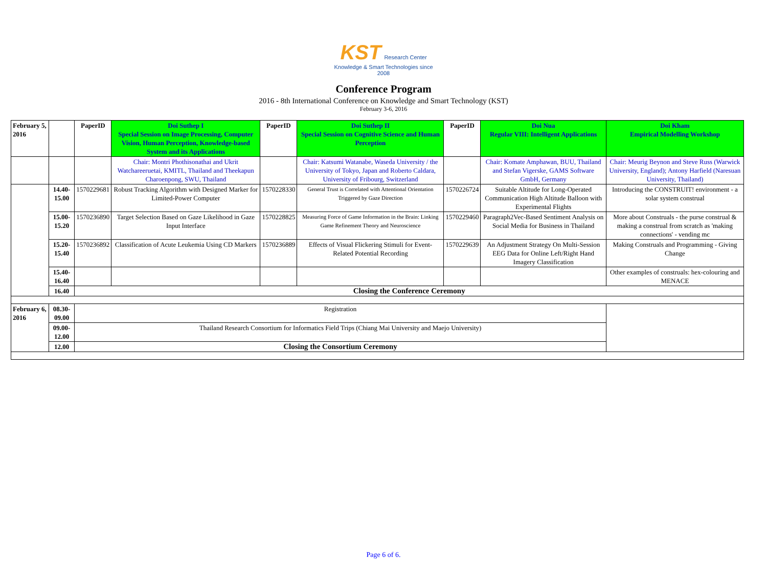KST Research Center
Knowledge & Smart Technologies since 2008
Conference Program
2016 - 8th International Conference on Knowledge and Smart Technology (KST)
February 3-6, 2016
| February 5, 2016 | | PaperID | Doi Suthep I Special Session on Image Processing, Computer Vision, Human Perception, Knowledge-based System and its Applications | PaperID | Doi Suthep II Special Session on Cognitive Science and Human Perception | PaperID | Doi Nua Regular VIII: Intelligent Applications | Doi Kham Empirical Modelling Workshop |
| --- | --- | --- | --- | --- | --- | --- | --- | --- |
| | | | Chair: Montri Phothisonathai and Ukrit Watchareeruetai, KMITL, Thailand and Theekapun Charoenpong, SWU, Thailand | | Chair: Katsumi Watanabe, Waseda University / the University of Tokyo, Japan and Roberto Caldara, University of Fribourg, Switzerland | | Chair: Komate Amphawan, BUU, Thailand and Stefan Vigerske, GAMS Software GmbH, Germany | Chair: Meurig Beynon and Steve Russ (Warwick University, England); Antony Harfield (Naresuan University, Thailand) |
| | 14.40-15.00 | 1570229681 | Robust Tracking Algorithm with Designed Marker for Limited-Power Computer | 1570228330 | General Trust is Correlated with Attentional Orientation Triggered by Gaze Direction | 1570226724 | Suitable Altitude for Long-Operated Communication High Altitude Balloon with Experimental Flights | Introducing the CONSTRUIT! environment - a solar system construal |
| | 15.00-15.20 | 1570236890 | Target Selection Based on Gaze Likelihood in Gaze Input Interface | 1570228825 | Measuring Force of Game Information in the Brain: Linking Game Refinement Theory and Neuroscience | 1570229460 | Paragraph2Vec-Based Sentiment Analysis on Social Media for Business in Thailand | More about Construals - the purse construal & making a construal from scratch as 'making connections' - vending mc |
| | 15.20-15.40 | 1570236892 | Classification of Acute Leukemia Using CD Markers | 1570236889 | Effects of Visual Flickering Stimuli for Event-Related Potential Recording | 1570229639 | An Adjustment Strategy On Multi-Session EEG Data for Online Left/Right Hand Imagery Classification | Making Construals and Programming - Giving Change |
| | 15.40-16.40 | | | | | | | Other examples of construals: hex-colouring and MENACE |
| | 16.40 | Closing the Conference Ceremony | | | | | | |
| February 6, 2016 | 08.30-09.00 | Registration | | | | | | |
| | 09.00-12.00 | Thailand Research Consortium for Informatics Field Trips (Chiang Mai University and Maejo University) | | | | | | |
| | 12.00 | Closing the Consortium Ceremony | | | | | | |
Page 6 of 6.